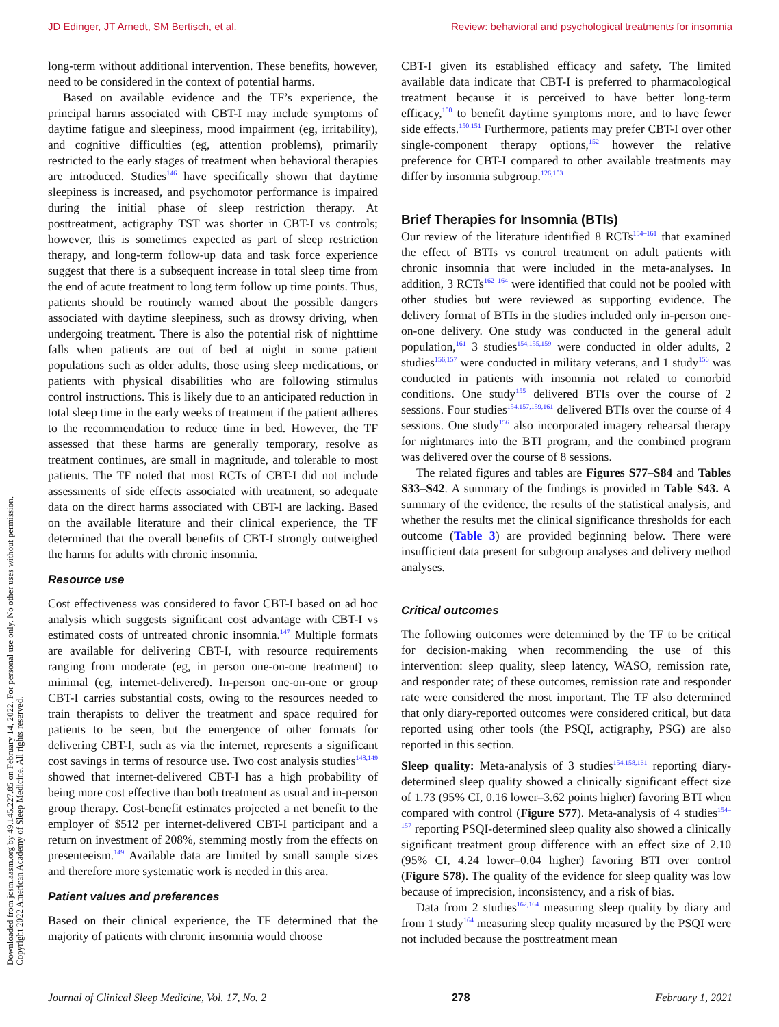JD Edinger, JT Arnedt, SM Bertisch, et al. Review: behavioral and psychological treatments for insomnia
long-term without additional intervention. These benefits, however, need to be considered in the context of potential harms.
Based on available evidence and the TF’s experience, the principal harms associated with CBT-I may include symptoms of daytime fatigue and sleepiness, mood impairment (eg, irritability), and cognitive difficulties (eg, attention problems), primarily restricted to the early stages of treatment when behavioral therapies are introduced. Studies<sup>146</sup> have specifically shown that daytime sleepiness is increased, and psychomotor performance is impaired during the initial phase of sleep restriction therapy. At posttreatment, actigraphy TST was shorter in CBT-I vs controls; however, this is sometimes expected as part of sleep restriction therapy, and long-term follow-up data and task force experience suggest that there is a subsequent increase in total sleep time from the end of acute treatment to long term follow up time points. Thus, patients should be routinely warned about the possible dangers associated with daytime sleepiness, such as drowsy driving, when undergoing treatment. There is also the potential risk of nighttime falls when patients are out of bed at night in some patient populations such as older adults, those using sleep medications, or patients with physical disabilities who are following stimulus control instructions. This is likely due to an anticipated reduction in total sleep time in the early weeks of treatment if the patient adheres to the recommendation to reduce time in bed. However, the TF assessed that these harms are generally temporary, resolve as treatment continues, are small in magnitude, and tolerable to most patients. The TF noted that most RCTs of CBT-I did not include assessments of side effects associated with treatment, so adequate data on the direct harms associated with CBT-I are lacking. Based on the available literature and their clinical experience, the TF determined that the overall benefits of CBT-I strongly outweighed the harms for adults with chronic insomnia.
Resource use
Cost effectiveness was considered to favor CBT-I based on ad hoc analysis which suggests significant cost advantage with CBT-I vs estimated costs of untreated chronic insomnia.<sup>147</sup> Multiple formats are available for delivering CBT-I, with resource requirements ranging from moderate (eg, in person one-on-one treatment) to minimal (eg, internet-delivered). In-person one-on-one or group CBT-I carries substantial costs, owing to the resources needed to train therapists to deliver the treatment and space required for patients to be seen, but the emergence of other formats for delivering CBT-I, such as via the internet, represents a significant cost savings in terms of resource use. Two cost analysis studies<sup>148,149</sup> showed that internet-delivered CBT-I has a high probability of being more cost effective than both treatment as usual and in-person group therapy. Cost-benefit estimates projected a net benefit to the employer of $512 per internet-delivered CBT-I participant and a return on investment of 208%, stemming mostly from the effects on presenteeism.<sup>149</sup> Available data are limited by small sample sizes and therefore more systematic work is needed in this area.
Patient values and preferences
Based on their clinical experience, the TF determined that the majority of patients with chronic insomnia would choose
CBT-I given its established efficacy and safety. The limited available data indicate that CBT-I is preferred to pharmacological treatment because it is perceived to have better long-term efficacy,<sup>150</sup> to benefit daytime symptoms more, and to have fewer side effects.<sup>150,151</sup> Furthermore, patients may prefer CBT-I over other single-component therapy options,<sup>152</sup> however the relative preference for CBT-I compared to other available treatments may differ by insomnia subgroup.<sup>126,153</sup>
Brief Therapies for Insomnia (BTIs)
Our review of the literature identified 8 RCTs<sup>154–161</sup> that examined the effect of BTIs vs control treatment on adult patients with chronic insomnia that were included in the meta-analyses. In addition, 3 RCTs<sup>162–164</sup> were identified that could not be pooled with other studies but were reviewed as supporting evidence. The delivery format of BTIs in the studies included only in-person one-on-one delivery. One study was conducted in the general adult population,<sup>161</sup> 3 studies<sup>154,155,159</sup> were conducted in older adults, 2 studies<sup>156,157</sup> were conducted in military veterans, and 1 study<sup>156</sup> was conducted in patients with insomnia not related to comorbid conditions. One study<sup>155</sup> delivered BTIs over the course of 2 sessions. Four studies<sup>154,157,159,161</sup> delivered BTIs over the course of 4 sessions. One study<sup>156</sup> also incorporated imagery rehearsal therapy for nightmares into the BTI program, and the combined program was delivered over the course of 8 sessions.
The related figures and tables are Figures S77–S84 and Tables S33–S42. A summary of the findings is provided in Table S43. A summary of the evidence, the results of the statistical analysis, and whether the results met the clinical significance thresholds for each outcome (Table 3) are provided beginning below. There were insufficient data present for subgroup analyses and delivery method analyses.
Critical outcomes
The following outcomes were determined by the TF to be critical for decision-making when recommending the use of this intervention: sleep quality, sleep latency, WASO, remission rate, and responder rate; of these outcomes, remission rate and responder rate were considered the most important. The TF also determined that only diary-reported outcomes were considered critical, but data reported using other tools (the PSQI, actigraphy, PSG) are also reported in this section.
Sleep quality: Meta-analysis of 3 studies<sup>154,158,161</sup> reporting diary-determined sleep quality showed a clinically significant effect size of 1.73 (95% CI, 0.16 lower–3.62 points higher) favoring BTI when compared with control (Figure S77). Meta-analysis of 4 studies<sup>154–157</sup> reporting PSQI-determined sleep quality also showed a clinically significant treatment group difference with an effect size of 2.10 (95% CI, 4.24 lower–0.04 higher) favoring BTI over control (Figure S78). The quality of the evidence for sleep quality was low because of imprecision, inconsistency, and a risk of bias.
Data from 2 studies<sup>162,164</sup> measuring sleep quality by diary and from 1 study<sup>164</sup> measuring sleep quality measured by the PSQI were not included because the posttreatment mean
Downloaded from jcsm.aasm.org by 49.145.227.85 on February 14, 2022. For personal use only. No other uses without permission.
Copyright 2022 American Academy of Sleep Medicine. All rights reserved.
Journal of Clinical Sleep Medicine, Vol. 17, No. 2 278 February 1, 2021